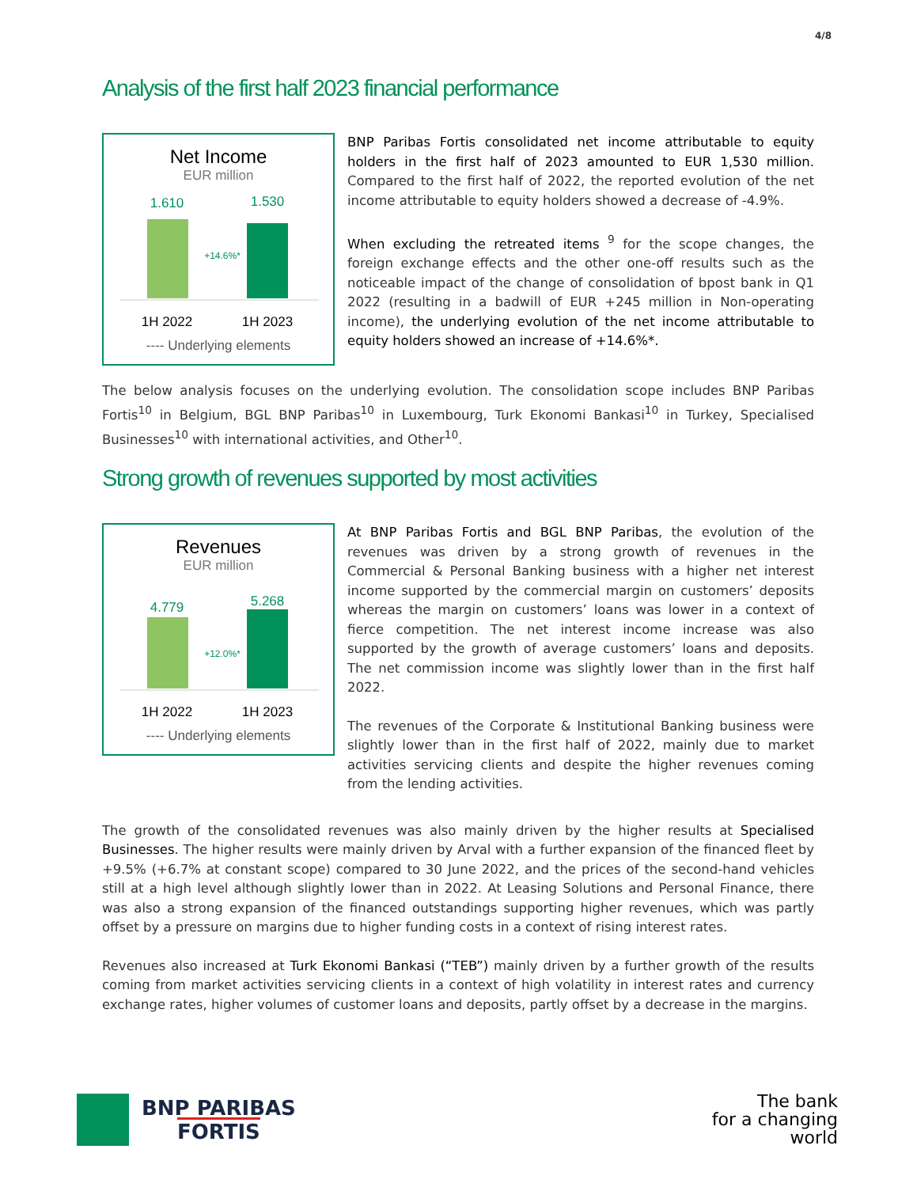4/8
Analysis of the first half 2023 financial performance
Net Income
EUR million
1.610
1.530
+14.6%*
1H 2022
1H 2023
---- Underlying elements
BNP Paribas Fortis consolidated net income attributable to equity holders in the first half of 2023 amounted to EUR 1,530 million. Compared to the first half of 2022, the reported evolution of the net income attributable to equity holders showed a decrease of -4.9%.
When excluding the retreated items <sup>9</sup> for the scope changes, the foreign exchange effects and the other one-off results such as the noticeable impact of the change of consolidation of bpost bank in Q1 2022 (resulting in a badwill of EUR +245 million in Non-operating income), the underlying evolution of the net income attributable to equity holders showed an increase of +14.6%*.
The below analysis focuses on the underlying evolution. The consolidation scope includes BNP Paribas Fortis<sup>10</sup> in Belgium, BGL BNP Paribas<sup>10</sup> in Luxembourg, Turk Ekonomi Bankasi<sup>10</sup> in Turkey, Specialised Businesses<sup>10</sup> with international activities, and Other<sup>10</sup>.
Strong growth of revenues supported by most activities
Revenues
EUR million
4.779
5.268
+12.0%*
1H 2022
1H 2023
---- Underlying elements
At BNP Paribas Fortis and BGL BNP Paribas, the evolution of the revenues was driven by a strong growth of revenues in the Commercial & Personal Banking business with a higher net interest income supported by the commercial margin on customers’ deposits whereas the margin on customers’ loans was lower in a context of fierce competition. The net interest income increase was also supported by the growth of average customers’ loans and deposits. The net commission income was slightly lower than in the first half 2022.
The revenues of the Corporate & Institutional Banking business were slightly lower than in the first half of 2022, mainly due to market activities servicing clients and despite the higher revenues coming from the lending activities.
The growth of the consolidated revenues was also mainly driven by the higher results at Specialised Businesses. The higher results were mainly driven by Arval with a further expansion of the financed fleet by +9.5% (+6.7% at constant scope) compared to 30 June 2022, and the prices of the second-hand vehicles still at a high level although slightly lower than in 2022. At Leasing Solutions and Personal Finance, there was also a strong expansion of the financed outstandings supporting higher revenues, which was partly offset by a pressure on margins due to higher funding costs in a context of rising interest rates.
Revenues also increased at Turk Ekonomi Bankasi (“TEB”) mainly driven by a further growth of the results coming from market activities servicing clients in a context of high volatility in interest rates and currency exchange rates, higher volumes of customer loans and deposits, partly offset by a decrease in the margins.
BNP PARIBAS
FORTIS
The bank
for a changing
world